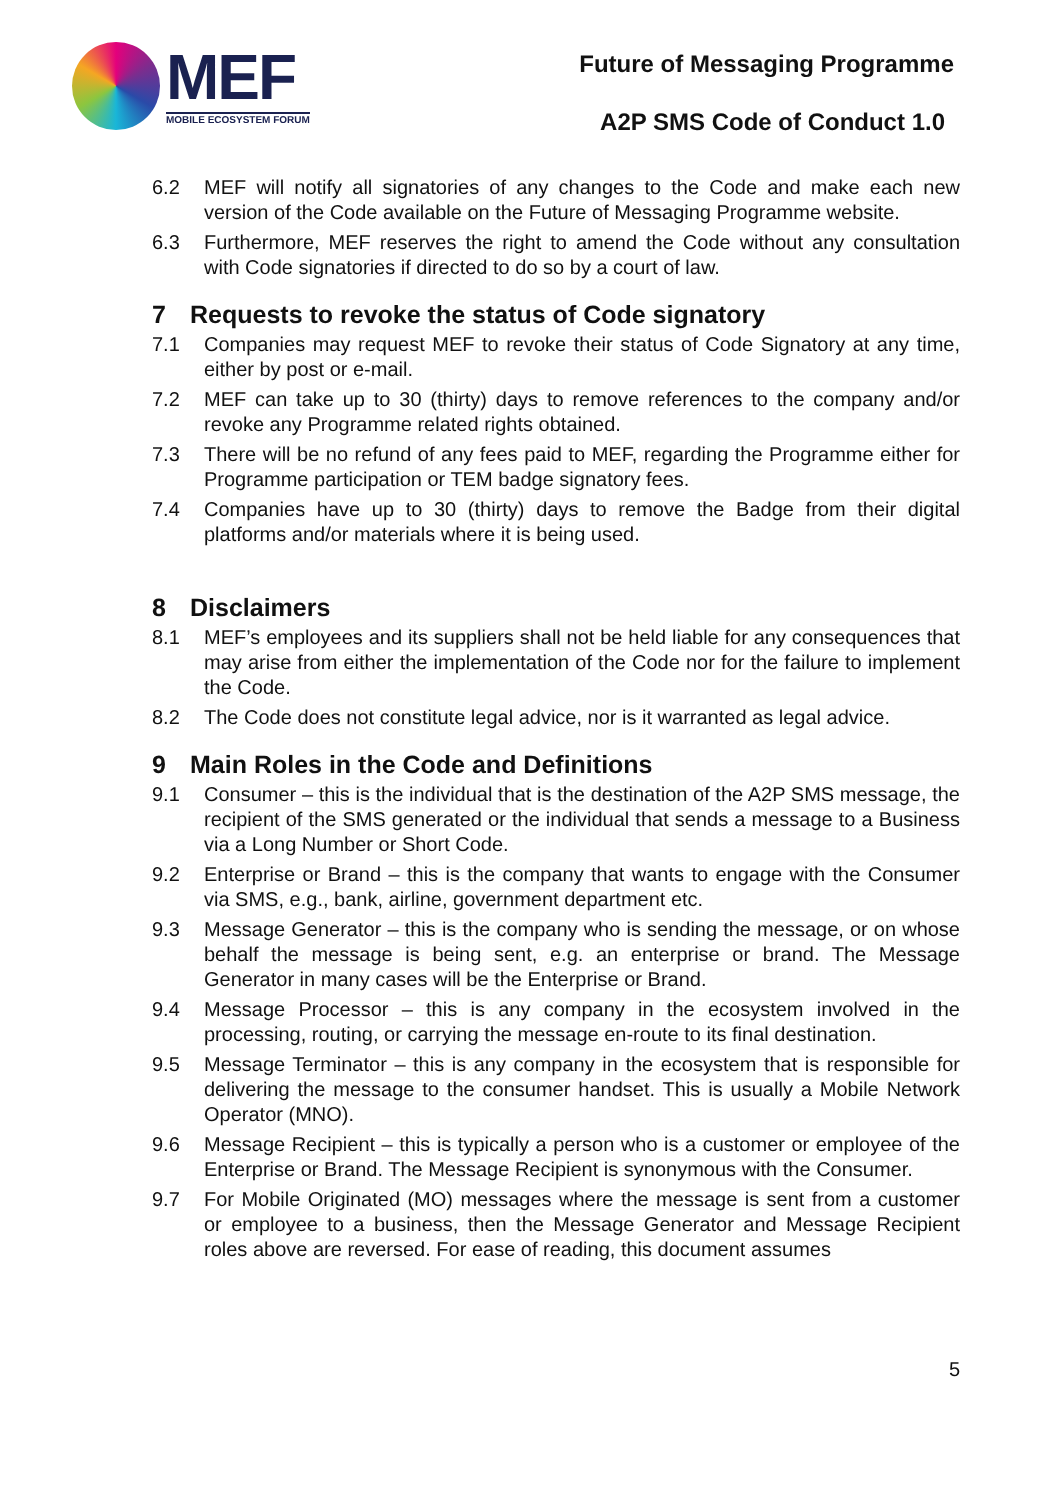MEF
MOBILE ECOSYSTEM FORUM
Future of Messaging Programme
A2P SMS Code of Conduct 1.0
6.2 MEF will notify all signatories of any changes to the Code and make each new version of the Code available on the Future of Messaging Programme website.
6.3 Furthermore, MEF reserves the right to amend the Code without any consultation with Code signatories if directed to do so by a court of law.
7 Requests to revoke the status of Code signatory
7.1 Companies may request MEF to revoke their status of Code Signatory at any time, either by post or e-mail.
7.2 MEF can take up to 30 (thirty) days to remove references to the company and/or revoke any Programme related rights obtained.
7.3 There will be no refund of any fees paid to MEF, regarding the Programme either for Programme participation or TEM badge signatory fees.
7.4 Companies have up to 30 (thirty) days to remove the Badge from their digital platforms and/or materials where it is being used.
8 Disclaimers
8.1 MEF’s employees and its suppliers shall not be held liable for any consequences that may arise from either the implementation of the Code nor for the failure to implement the Code.
8.2 The Code does not constitute legal advice, nor is it warranted as legal advice.
9 Main Roles in the Code and Definitions
9.1 Consumer – this is the individual that is the destination of the A2P SMS message, the recipient of the SMS generated or the individual that sends a message to a Business via a Long Number or Short Code.
9.2 Enterprise or Brand – this is the company that wants to engage with the Consumer via SMS, e.g., bank, airline, government department etc.
9.3 Message Generator – this is the company who is sending the message, or on whose behalf the message is being sent, e.g. an enterprise or brand. The Message Generator in many cases will be the Enterprise or Brand.
9.4 Message Processor – this is any company in the ecosystem involved in the processing, routing, or carrying the message en-route to its final destination.
9.5 Message Terminator – this is any company in the ecosystem that is responsible for delivering the message to the consumer handset. This is usually a Mobile Network Operator (MNO).
9.6 Message Recipient – this is typically a person who is a customer or employee of the Enterprise or Brand. The Message Recipient is synonymous with the Consumer.
9.7 For Mobile Originated (MO) messages where the message is sent from a customer or employee to a business, then the Message Generator and Message Recipient roles above are reversed. For ease of reading, this document assumes
5